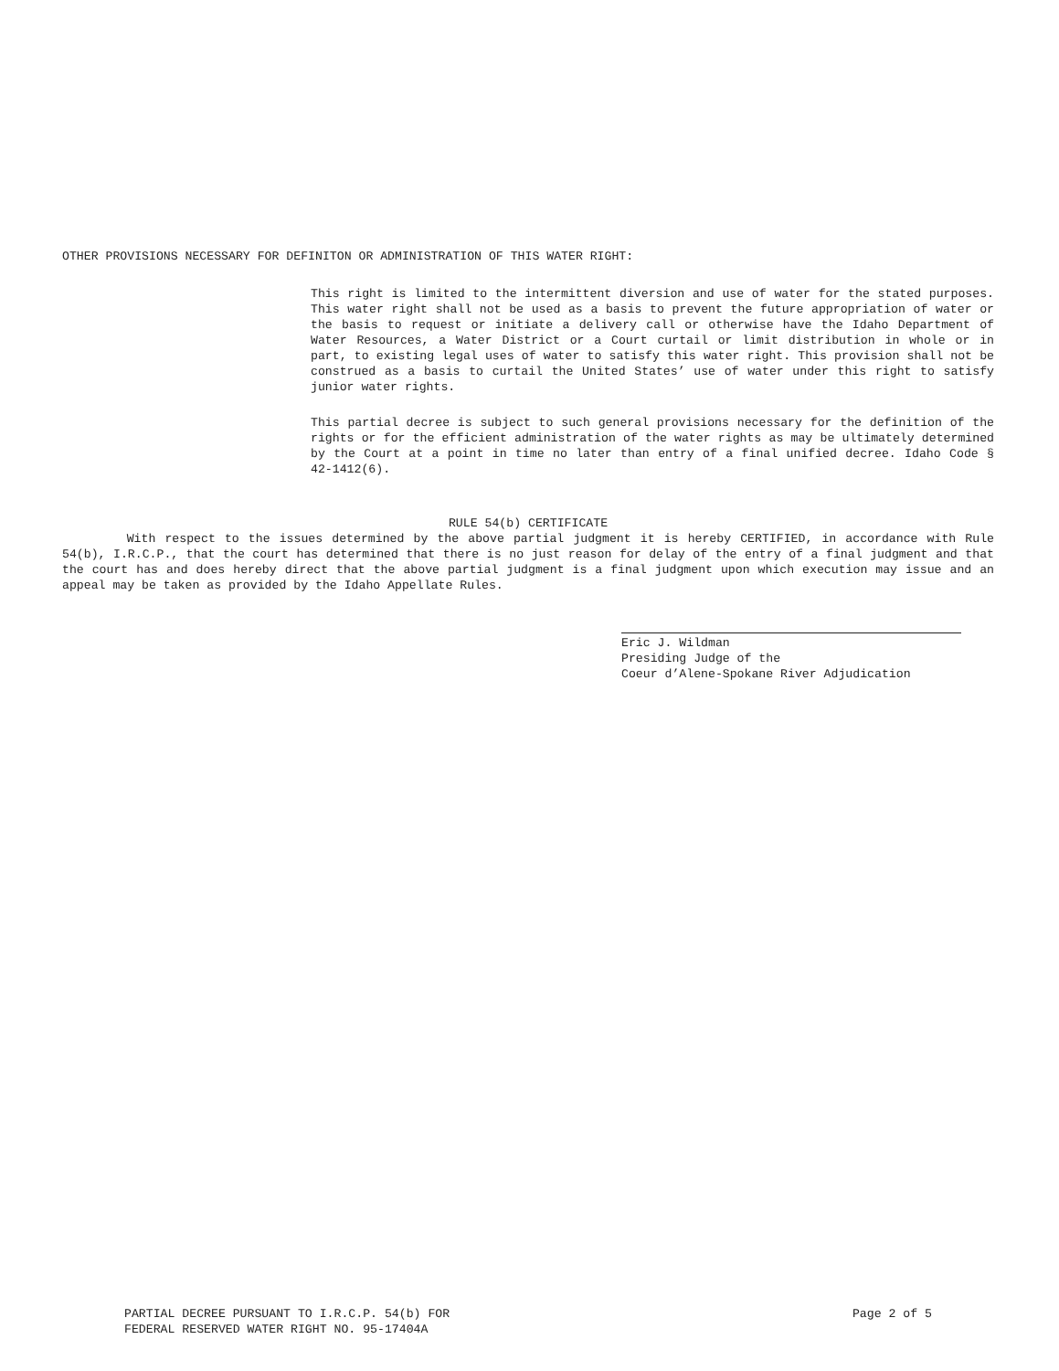OTHER PROVISIONS NECESSARY FOR DEFINITON OR ADMINISTRATION OF THIS WATER RIGHT:
This right is limited to the intermittent diversion and use of water for the stated purposes. This water right shall not be used as a basis to prevent the future appropriation of water or the basis to request or initiate a delivery call or otherwise have the Idaho Department of Water Resources, a Water District or a Court curtail or limit distribution in whole or in part, to existing legal uses of water to satisfy this water right. This provision shall not be construed as a basis to curtail the United States’ use of water under this right to satisfy junior water rights.
This partial decree is subject to such general provisions necessary for the definition of the rights or for the efficient administration of the water rights as may be ultimately determined by the Court at a point in time no later than entry of a final unified decree. Idaho Code § 42-1412(6).
RULE 54(b) CERTIFICATE
With respect to the issues determined by the above partial judgment it is hereby CERTIFIED, in accordance with Rule 54(b), I.R.C.P., that the court has determined that there is no just reason for delay of the entry of a final judgment and that the court has and does hereby direct that the above partial judgment is a final judgment upon which execution may issue and an appeal may be taken as provided by the Idaho Appellate Rules.
Eric J. Wildman
Presiding Judge of the
Coeur d’Alene-Spokane River Adjudication
PARTIAL DECREE PURSUANT TO I.R.C.P. 54(b) FOR
FEDERAL RESERVED WATER RIGHT NO. 95-17404A
Page 2 of 5